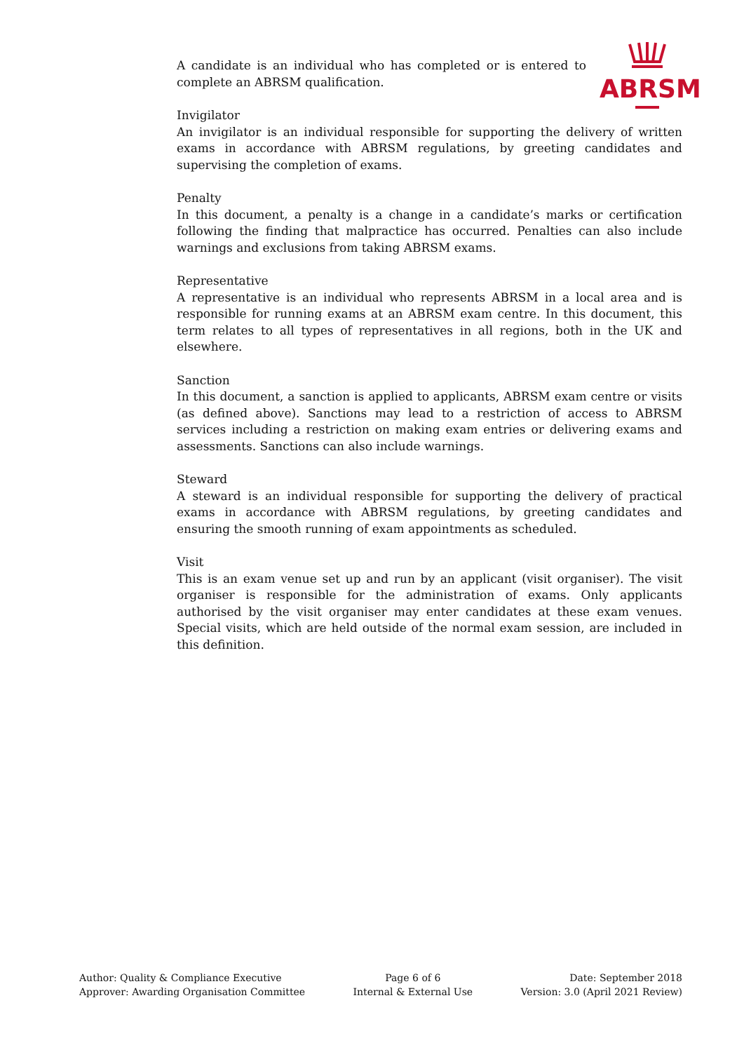ABRSM
A candidate is an individual who has completed or is entered to complete an ABRSM qualification.
Invigilator
An invigilator is an individual responsible for supporting the delivery of written exams in accordance with ABRSM regulations, by greeting candidates and supervising the completion of exams.
Penalty
In this document, a penalty is a change in a candidate’s marks or certification following the finding that malpractice has occurred. Penalties can also include warnings and exclusions from taking ABRSM exams.
Representative
A representative is an individual who represents ABRSM in a local area and is responsible for running exams at an ABRSM exam centre. In this document, this term relates to all types of representatives in all regions, both in the UK and elsewhere.
Sanction
In this document, a sanction is applied to applicants, ABRSM exam centre or visits (as defined above). Sanctions may lead to a restriction of access to ABRSM services including a restriction on making exam entries or delivering exams and assessments. Sanctions can also include warnings.
Steward
A steward is an individual responsible for supporting the delivery of practical exams in accordance with ABRSM regulations, by greeting candidates and ensuring the smooth running of exam appointments as scheduled.
Visit
This is an exam venue set up and run by an applicant (visit organiser). The visit organiser is responsible for the administration of exams. Only applicants authorised by the visit organiser may enter candidates at these exam venues. Special visits, which are held outside of the normal exam session, are included in this definition.
Author: Quality & Compliance Executive
Approver: Awarding Organisation Committee
Page 6 of 6
Internal & External Use
Date: September 2018
Version: 3.0 (April 2021 Review)